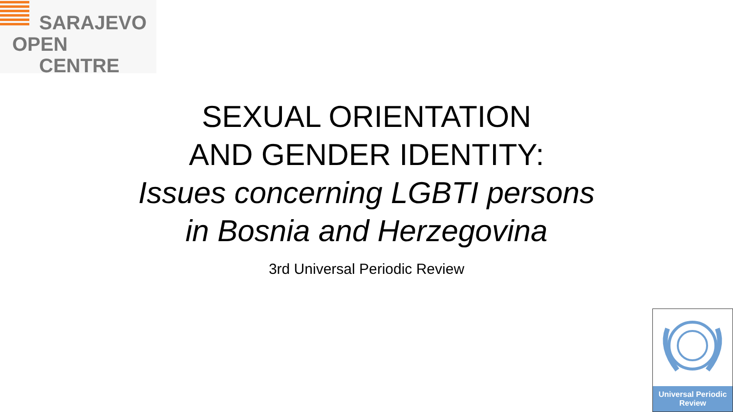SARAJEVO
OPEN
CENTRE
SEXUAL ORIENTATION
AND GENDER IDENTITY:
Issues concerning LGBTI persons
in Bosnia and Herzegovina
3rd Universal Periodic Review
Universal Periodic
Review